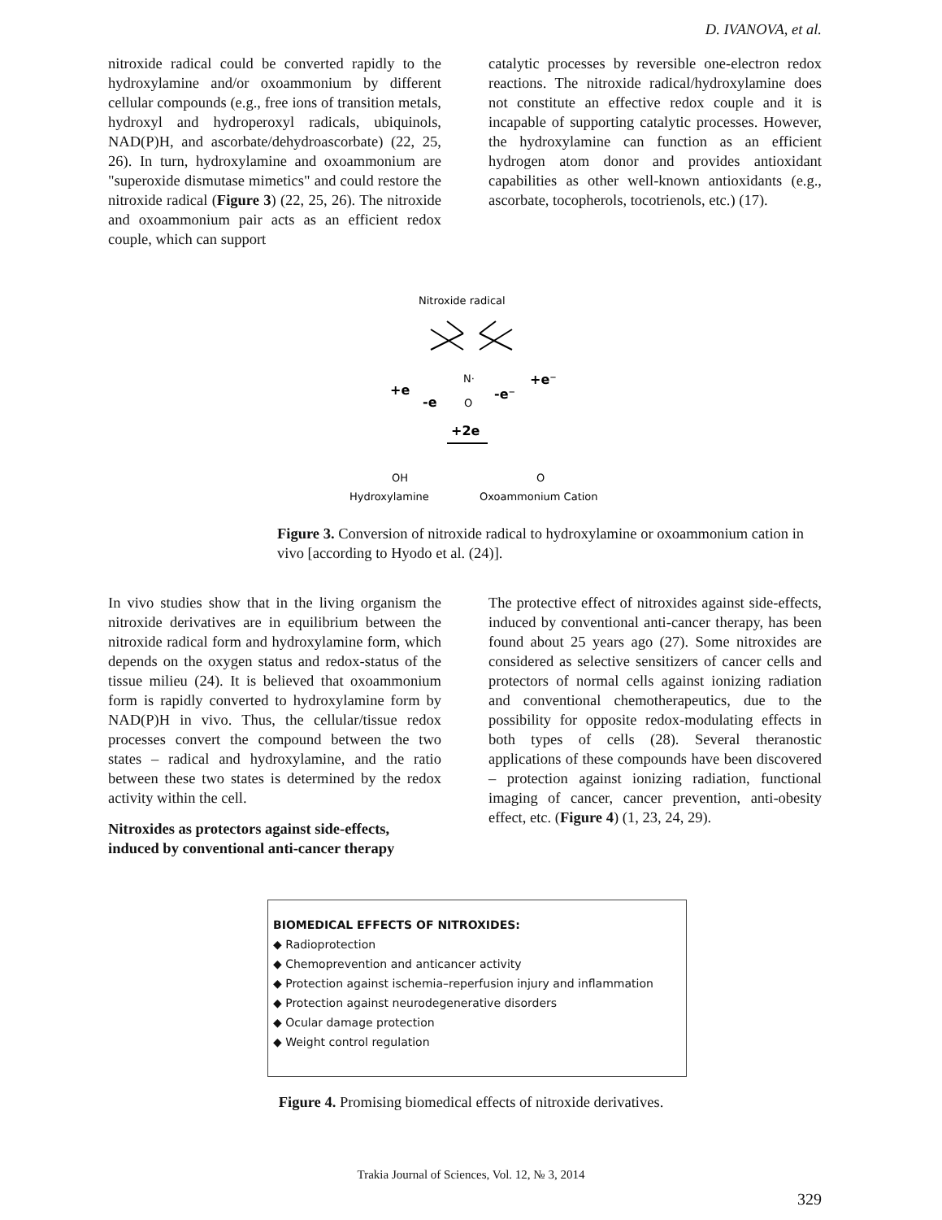D. IVANOVA, et al.
nitroxide radical could be converted rapidly to the hydroxylamine and/or oxoammonium by different cellular compounds (e.g., free ions of transition metals, hydroxyl and hydroperoxyl radicals, ubiquinols, NAD(P)H, and ascorbate/dehydroascorbate) (22, 25, 26). In turn, hydroxylamine and oxoammonium are "superoxide dismutase mimetics" and could restore the nitroxide radical (Figure 3) (22, 25, 26). The nitroxide and oxoammonium pair acts as an efficient redox couple, which can support
catalytic processes by reversible one-electron redox reactions. The nitroxide radical/hydroxylamine does not constitute an effective redox couple and it is incapable of supporting catalytic processes. However, the hydroxylamine can function as an efficient hydrogen atom donor and provides antioxidant capabilities as other well-known antioxidants (e.g., ascorbate, tocopherols, tocotrienols, etc.) (17).
Nitroxide radical
N·
O
+e
-e
-e⁻
+e⁻
+2e
Hydroxylamine
Oxoammonium Cation
OH
O
Figure 3. Conversion of nitroxide radical to hydroxylamine or oxoammonium cation in vivo [according to Hyodo et al. (24)].
In vivo studies show that in the living organism the nitroxide derivatives are in equilibrium between the nitroxide radical form and hydroxylamine form, which depends on the oxygen status and redox-status of the tissue milieu (24). It is believed that oxoammonium form is rapidly converted to hydroxylamine form by NAD(P)H in vivo. Thus, the cellular/tissue redox processes convert the compound between the two states – radical and hydroxylamine, and the ratio between these two states is determined by the redox activity within the cell.
Nitroxides as protectors against side-effects, induced by conventional anti-cancer therapy
The protective effect of nitroxides against side-effects, induced by conventional anti-cancer therapy, has been found about 25 years ago (27). Some nitroxides are considered as selective sensitizers of cancer cells and protectors of normal cells against ionizing radiation and conventional chemotherapeutics, due to the possibility for opposite redox-modulating effects in both types of cells (28). Several theranostic applications of these compounds have been discovered – protection against ionizing radiation, functional imaging of cancer, cancer prevention, anti-obesity effect, etc. (Figure 4) (1, 23, 24, 29).
BIOMEDICAL EFFECTS OF NITROXIDES:
◆ Radioprotection
◆ Chemoprevention and anticancer activity
◆ Protection against ischemia–reperfusion injury and inflammation
◆ Protection against neurodegenerative disorders
◆ Ocular damage protection
◆ Weight control regulation
Figure 4. Promising biomedical effects of nitroxide derivatives.
Trakia Journal of Sciences, Vol. 12, № 3, 2014
329